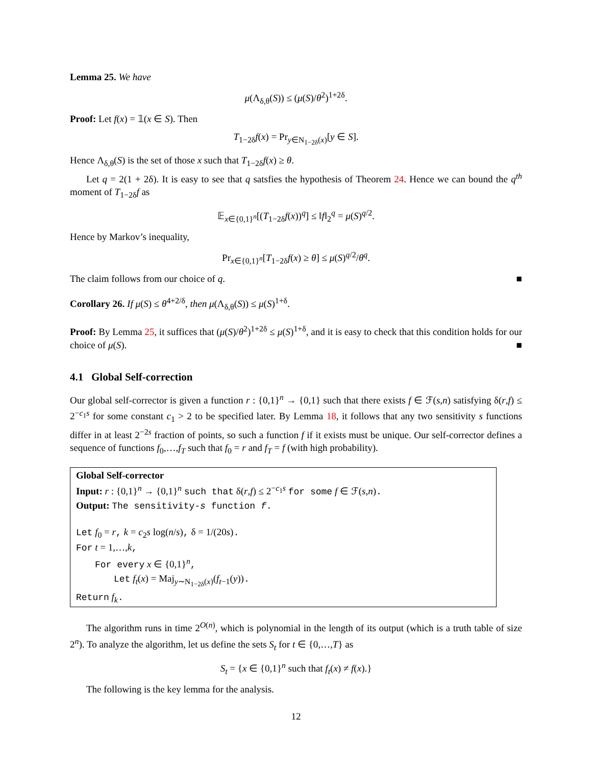Lemma 25. We have
μ(Λ<sub>δ,θ</sub>(S)) ≤ (μ(S)/θ<sup>2</sup>)<sup>1+2δ</sup>.
Proof: Let f(x) = 𝟙(x ∈ S). Then
T<sub>1−2δ</sub>f(x) = Pr<sub>y∈N<sub>1−2δ</sub>(x)</sub>[y ∈ S].
Hence Λ<sub>δ,θ</sub>(S) is the set of those x such that T<sub>1−2δ</sub>f(x) ≥ θ.
Let q = 2(1 + 2δ). It is easy to see that q satsfies the hypothesis of Theorem 24. Hence we can bound the q<sup>th</sup> moment of T<sub>1−2δ</sub>f as
𝔼<sub>x∈{0,1}<sup>n</sup></sub>[(T<sub>1−2δ</sub>f(x))<sup>q</sup>] ≤ ‖f‖<sub>2</sub><sup>q</sup> = μ(S)<sup>q/2</sup>.
Hence by Markov’s inequality,
Pr<sub>x∈{0,1}<sup>n</sup></sub>[T<sub>1−2δ</sub>f(x) ≥ θ] ≤ μ(S)<sup>q/2</sup>/θ<sup>q</sup>.
The claim follows from our choice of q. ■
Corollary 26. If μ(S) ≤ θ<sup>4+2/δ</sup>, then μ(Λ<sub>δ,θ</sub>(S)) ≤ μ(S)<sup>1+δ</sup>.
Proof: By Lemma 25, it suffices that (μ(S)/θ<sup>2</sup>)<sup>1+2δ</sup> ≤ μ(S)<sup>1+δ</sup>, and it is easy to check that this condition holds for our choice of μ(S). ■
4.1 Global Self-correction
Our global self-corrector is given a function r : {0,1}<sup>n</sup> → {0,1} such that there exists f ∈ ℱ(s,n) satisfying δ(r,f) ≤ 2<sup>−c<sub>1</sub>s</sup> for some constant c<sub>1</sub> > 2 to be specified later. By Lemma 18, it follows that any two sensitivity s functions differ in at least 2<sup>−2s</sup> fraction of points, so such a function f if it exists must be unique. Our self-corrector defines a sequence of functions f<sub>0</sub>,…,f<sub>T</sub> such that f<sub>0</sub> = r and f<sub>T</sub> = f (with high probability).
Global Self-corrector
Input: r : {0,1}<sup>n</sup> → {0,1}<sup>n</sup> such that δ(r,f) ≤ 2<sup>−c<sub>1</sub>s</sup> for some f ∈ ℱ(s,n).
Output: The sensitivity-s function f.
Let f<sub>0</sub> = r, k = c<sub>2</sub>s log(n/s), δ = 1/(20s).
For t = 1,…,k,
For every x ∈ {0,1}<sup>n</sup>,
Let f<sub>t</sub>(x) = Maj<sub>y∼N<sub>1−2δ</sub>(x)</sub>(f<sub>t−1</sub>(y)).
Return f<sub>k</sub>.
The algorithm runs in time 2<sup>O(n)</sup>, which is polynomial in the length of its output (which is a truth table of size 2<sup>n</sup>). To analyze the algorithm, let us define the sets S<sub>t</sub> for t ∈ {0,…,T} as
S<sub>t</sub> = {x ∈ {0,1}<sup>n</sup> such that f<sub>t</sub>(x) ≠ f(x).}
The following is the key lemma for the analysis.
12